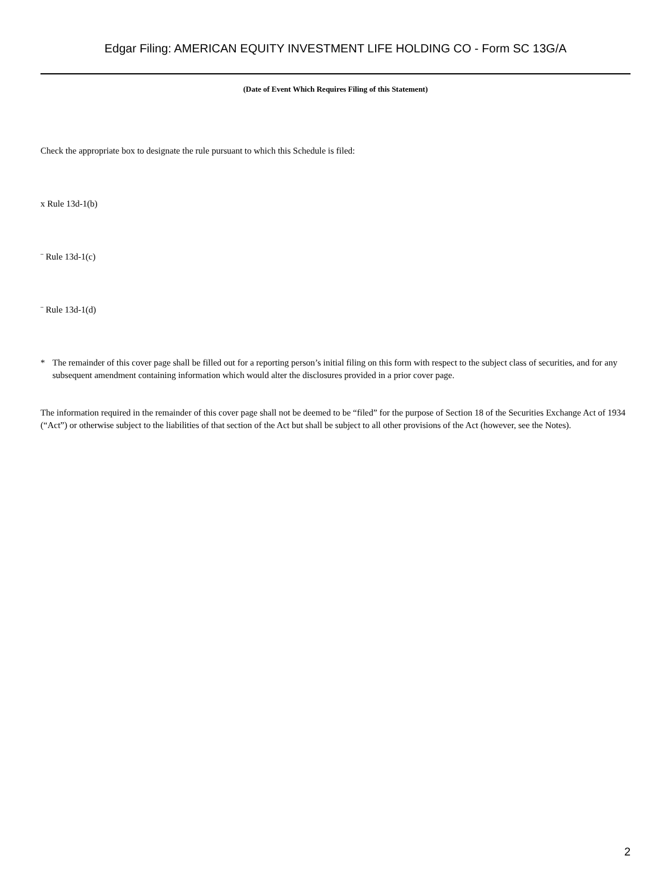Edgar Filing: AMERICAN EQUITY INVESTMENT LIFE HOLDING CO - Form SC 13G/A
(Date of Event Which Requires Filing of this Statement)
Check the appropriate box to designate the rule pursuant to which this Schedule is filed:
x Rule 13d-1(b)
¨ Rule 13d-1(c)
¨ Rule 13d-1(d)
* The remainder of this cover page shall be filled out for a reporting person’s initial filing on this form with respect to the subject class of securities, and for any subsequent amendment containing information which would alter the disclosures provided in a prior cover page.
The information required in the remainder of this cover page shall not be deemed to be “filed” for the purpose of Section 18 of the Securities Exchange Act of 1934 (“Act”) or otherwise subject to the liabilities of that section of the Act but shall be subject to all other provisions of the Act (however, see the Notes).
2